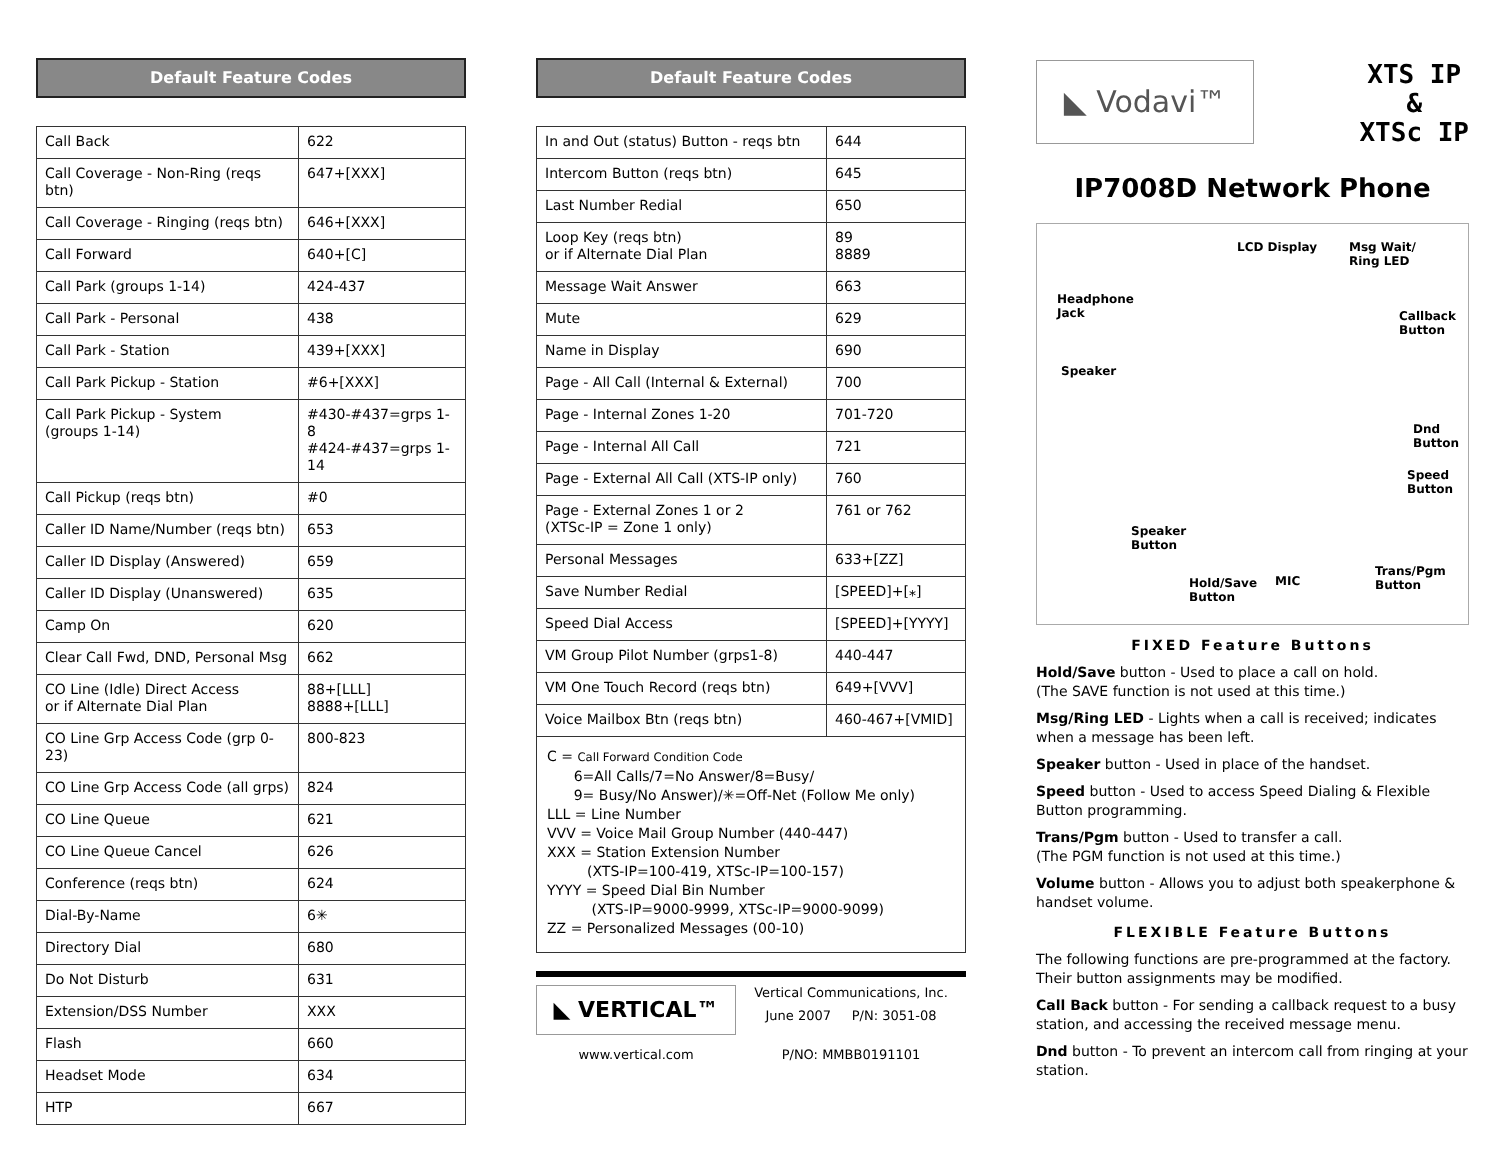Default Feature Codes
| Call Back | 622 |
| Call Coverage - Non-Ring (reqs btn) | 647+[XXX] |
| Call Coverage - Ringing (reqs btn) | 646+[XXX] |
| Call Forward | 640+[C] |
| Call Park (groups 1-14) | 424-437 |
| Call Park - Personal | 438 |
| Call Park - Station | 439+[XXX] |
| Call Park Pickup - Station | #6+[XXX] |
| Call Park Pickup - System (groups 1-14) | #430-#437=grps 1-8 #424-#437=grps 1-14 |
| Call Pickup (reqs btn) | #0 |
| Caller ID Name/Number (reqs btn) | 653 |
| Caller ID Display (Answered) | 659 |
| Caller ID Display (Unanswered) | 635 |
| Camp On | 620 |
| Clear Call Fwd, DND, Personal Msg | 662 |
| CO Line (Idle) Direct Access or if Alternate Dial Plan | 88+[LLL] 8888+[LLL] |
| CO Line Grp Access Code (grp 0-23) | 800-823 |
| CO Line Grp Access Code (all grps) | 824 |
| CO Line Queue | 621 |
| CO Line Queue Cancel | 626 |
| Conference (reqs btn) | 624 |
| Dial-By-Name | 6✳ |
| Directory Dial | 680 |
| Do Not Disturb | 631 |
| Extension/DSS Number | XXX |
| Flash | 660 |
| Headset Mode | 634 |
| HTP | 667 |
Default Feature Codes
| In and Out (status) Button - reqs btn | 644 |
| Intercom Button (reqs btn) | 645 |
| Last Number Redial | 650 |
| Loop Key (reqs btn) or if Alternate Dial Plan | 89 8889 |
| Message Wait Answer | 663 |
| Mute | 629 |
| Name in Display | 690 |
| Page - All Call (Internal & External) | 700 |
| Page - Internal Zones 1-20 | 701-720 |
| Page - Internal All Call | 721 |
| Page - External All Call (XTS-IP only) | 760 |
| Page - External Zones 1 or 2 (XTSc-IP = Zone 1 only) | 761 or 762 |
| Personal Messages | 633+[ZZ] |
| Save Number Redial | [SPEED]+[⁎] |
| Speed Dial Access | [SPEED]+[YYYY] |
| VM Group Pilot Number (grps1-8) | 440-447 |
| VM One Touch Record (reqs btn) | 649+[VVV] |
| Voice Mailbox Btn (reqs btn) | 460-467+[VMID] |
C = Call Forward Condition Code
6=All Calls/7=No Answer/8=Busy/
9= Busy/No Answer)/✳=Off-Net (Follow Me only)
LLL = Line Number
VVV = Voice Mail Group Number (440-447)
XXX = Station Extension Number
(XTS-IP=100-419, XTSc-IP=100-157)
YYYY = Speed Dial Bin Number
(XTS-IP=9000-9999, XTSc-IP=9000-9099)
ZZ = Personalized Messages (00-10)
◣ VERTICAL™
www.vertical.com
Vertical Communications, Inc.
June 2007 P/N: 3051-08
P/NO: MMBB0191101
◣ Vodavi™
XTS IP
&
XTSc IP
IP7008D Network Phone
LCD Display Msg Wait/
Ring LED
Headphone
Jack Callback
Button
Speaker
Dnd
Button
Speed
Button
Speaker
Button
Hold/Save
Button
MIC
Trans/Pgm
Button
FIXED Feature Buttons
Hold/Save button - Used to place a call on hold.
(The SAVE function is not used at this time.)
Msg/Ring LED - Lights when a call is received; indicates when a message has been left.
Speaker button - Used in place of the handset.
Speed button - Used to access Speed Dialing & Flexible Button programming.
Trans/Pgm button - Used to transfer a call.
(The PGM function is not used at this time.)
Volume button - Allows you to adjust both speakerphone & handset volume.
FLEXIBLE Feature Buttons
The following functions are pre-programmed at the factory. Their button assignments may be modified.
Call Back button - For sending a callback request to a busy station, and accessing the received message menu.
Dnd button - To prevent an intercom call from ringing at your station.